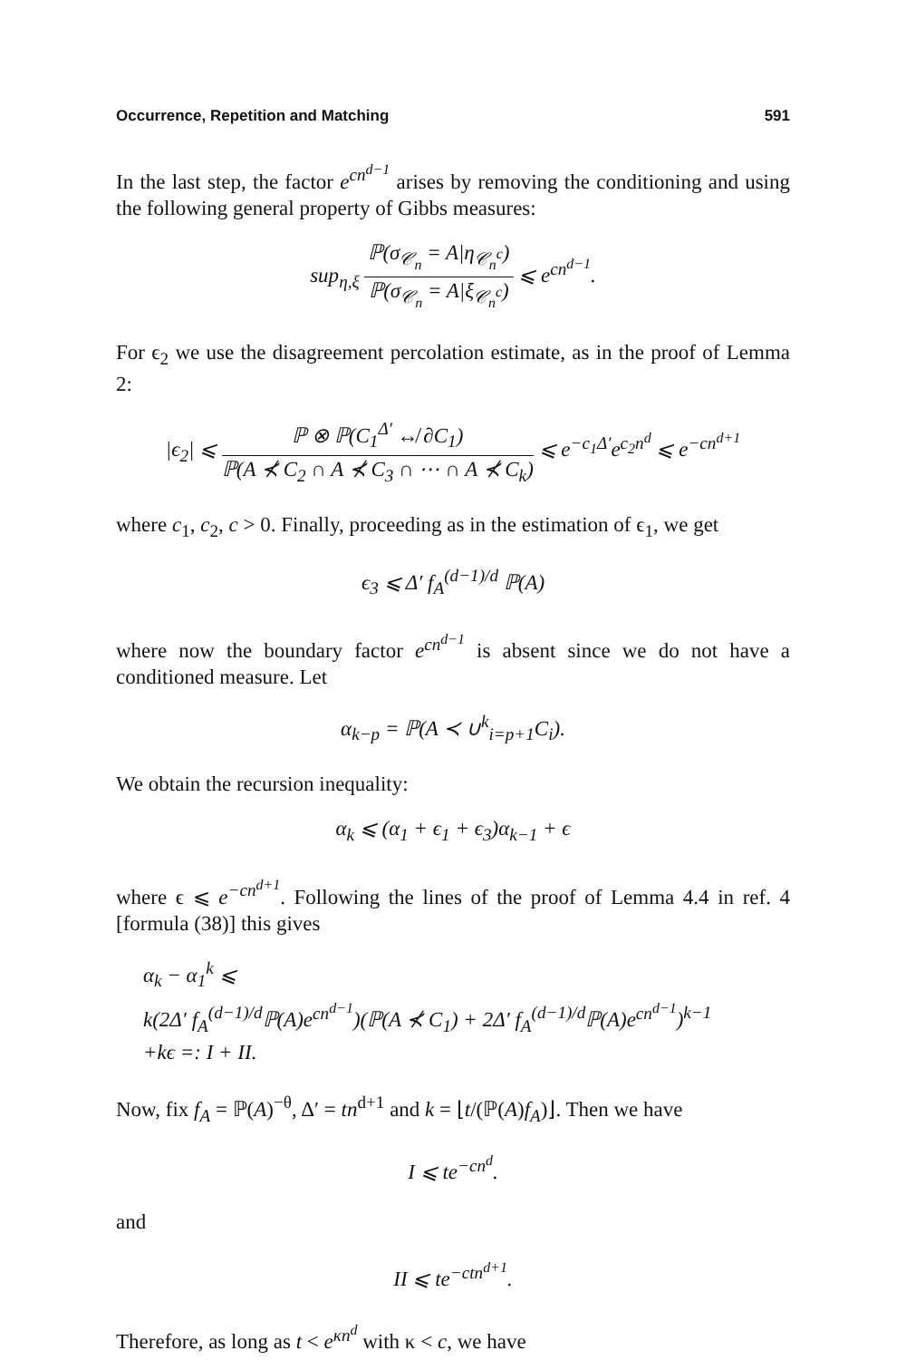Occurrence, Repetition and Matching 591
In the last step, the factor e<sup>cn<sup>d−1</sup></sup> arises by removing the conditioning and using the following general property of Gibbs measures:
sup<sub>η,ξ</sub> ℙ(σ<sub>𝒞<sub>n</sub></sub> = A|η<sub>𝒞<sub>n</sub><sup>c</sup></sub>) ℙ(σ<sub>𝒞<sub>n</sub></sub> = A|ξ<sub>𝒞<sub>n</sub><sup>c</sup></sub>) ⩽ e<sup>cn<sup>d−1</sup></sup>.
For ϵ<sub>2</sub> we use the disagreement percolation estimate, as in the proof of Lemma 2:
|ϵ<sub>2</sub>| ⩽ ℙ ⊗ ℙ(C<sub>1</sub><sup>Δ′</sup> ↮ ∂C<sub>1</sub>) ℙ(A ⊀ C<sub>2</sub> ∩ A ⊀ C<sub>3</sub> ∩ ⋯ ∩ A ⊀ C<sub>k</sub>) ⩽ e<sup>−c<sub>1</sub>Δ′</sup>e<sup>c<sub>2</sub>n<sup>d</sup></sup> ⩽ e<sup>−cn<sup>d+1</sup></sup>
where c<sub>1</sub>, c<sub>2</sub>, c > 0. Finally, proceeding as in the estimation of ϵ<sub>1</sub>, we get
ϵ<sub>3</sub> ⩽ Δ′ f<sub>A</sub><sup>(d−1)/d</sup> ℙ(A)
where now the boundary factor e<sup>cn<sup>d−1</sup></sup> is absent since we do not have a conditioned measure. Let
α<sub>k−p</sub> = ℙ(A ≺ ∪<sup>k</sup><sub>i=p+1</sub>C<sub>i</sub>).
We obtain the recursion inequality:
α<sub>k</sub> ⩽ (α<sub>1</sub> + ϵ<sub>1</sub> + ϵ<sub>3</sub>)α<sub>k−1</sub> + ϵ
where ϵ ⩽ e<sup>−cn<sup>d+1</sup></sup>. Following the lines of the proof of Lemma 4.4 in ref. 4 [formula (38)] this gives
α<sub>k</sub> − α<sub>1</sub><sup>k</sup> ⩽
k(2Δ′ f<sub>A</sub><sup>(d−1)/d</sup>ℙ(A)e<sup>cn<sup>d−1</sup></sup>)(ℙ(A ⊀ C<sub>1</sub>) + 2Δ′ f<sub>A</sub><sup>(d−1)/d</sup>ℙ(A)e<sup>cn<sup>d−1</sup></sup>)<sup>k−1</sup>
+kϵ =: I + II.
Now, fix f<sub>A</sub> = ℙ(A)<sup>−θ</sup>, Δ′ = tn<sup>d+1</sup> and k = ⌊t/(ℙ(A)f<sub>A</sub>)⌋. Then we have
I ⩽ te<sup>−cn<sup>d</sup></sup>.
and
II ⩽ te<sup>−ctn<sup>d+1</sup></sup>.
Therefore, as long as t < e<sup>κn<sup>d</sup></sup> with κ < c, we have